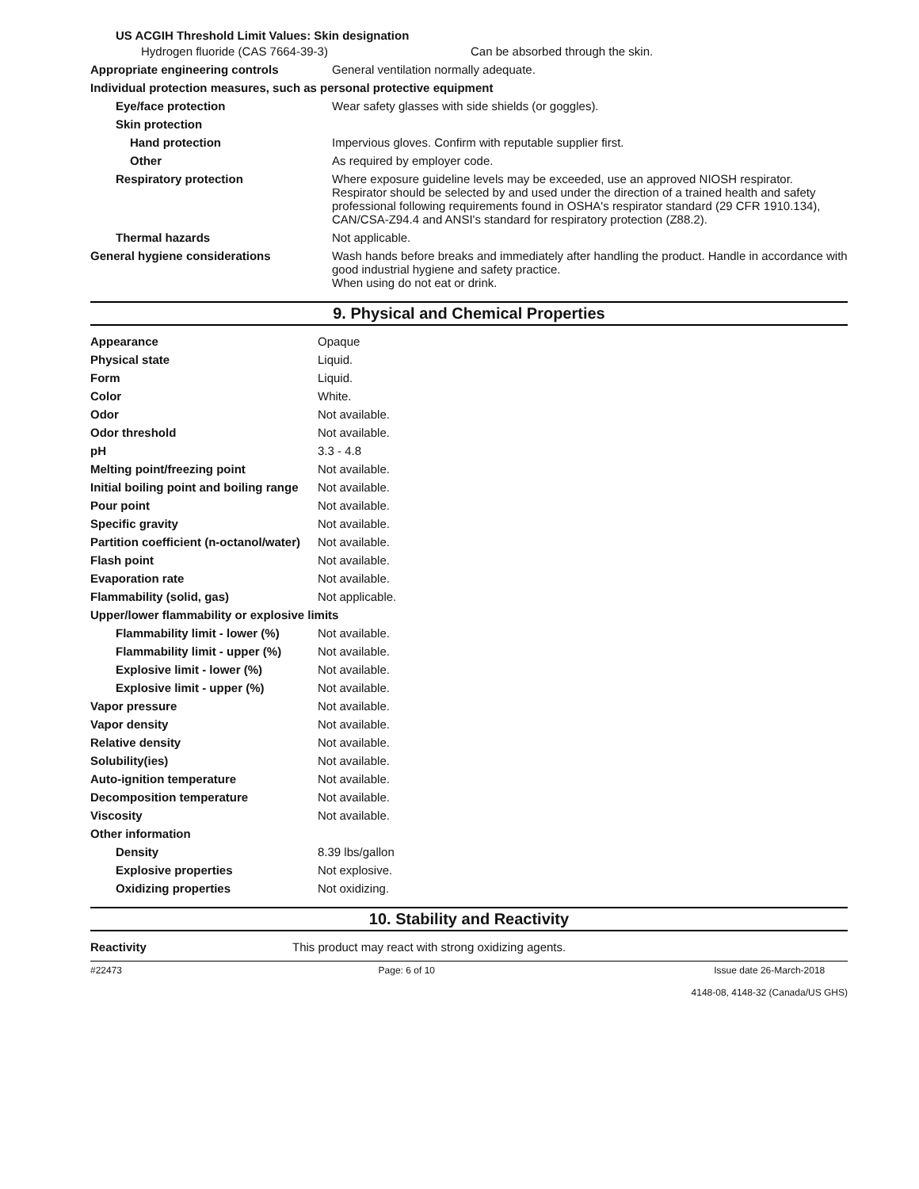US ACGIH Threshold Limit Values: Skin designation
| Hydrogen fluoride (CAS 7664-39-3) | Can be absorbed through the skin. |
| Appropriate engineering controls | General ventilation normally adequate. |
| Individual protection measures, such as personal protective equipment | |
| Eye/face protection | Wear safety glasses with side shields (or goggles). |
| Skin protection | |
| Hand protection | Impervious gloves. Confirm with reputable supplier first. |
| Other | As required by employer code. |
| Respiratory protection | Where exposure guideline levels may be exceeded, use an approved NIOSH respirator. Respirator should be selected by and used under the direction of a trained health and safety professional following requirements found in OSHA's respirator standard (29 CFR 1910.134), CAN/CSA-Z94.4 and ANSI's standard for respiratory protection (Z88.2). |
| Thermal hazards | Not applicable. |
| General hygiene considerations | Wash hands before breaks and immediately after handling the product. Handle in accordance with good industrial hygiene and safety practice. When using do not eat or drink. |
9. Physical and Chemical Properties
| Appearance | Opaque |
| Physical state | Liquid. |
| Form | Liquid. |
| Color | White. |
| Odor | Not available. |
| Odor threshold | Not available. |
| pH | 3.3 - 4.8 |
| Melting point/freezing point | Not available. |
| Initial boiling point and boiling range | Not available. |
| Pour point | Not available. |
| Specific gravity | Not available. |
| Partition coefficient (n-octanol/water) | Not available. |
| Flash point | Not available. |
| Evaporation rate | Not available. |
| Flammability (solid, gas) | Not applicable. |
| Upper/lower flammability or explosive limits | |
| Flammability limit - lower (%) | Not available. |
| Flammability limit - upper (%) | Not available. |
| Explosive limit - lower (%) | Not available. |
| Explosive limit - upper (%) | Not available. |
| Vapor pressure | Not available. |
| Vapor density | Not available. |
| Relative density | Not available. |
| Solubility(ies) | Not available. |
| Auto-ignition temperature | Not available. |
| Decomposition temperature | Not available. |
| Viscosity | Not available. |
| Other information | |
| Density | 8.39 lbs/gallon |
| Explosive properties | Not explosive. |
| Oxidizing properties | Not oxidizing. |
10. Stability and Reactivity
| Reactivity | This product may react with strong oxidizing agents. |
#22473 Page: 6 of 10 Issue date 26-March-2018
4148-08, 4148-32 (Canada/US GHS)